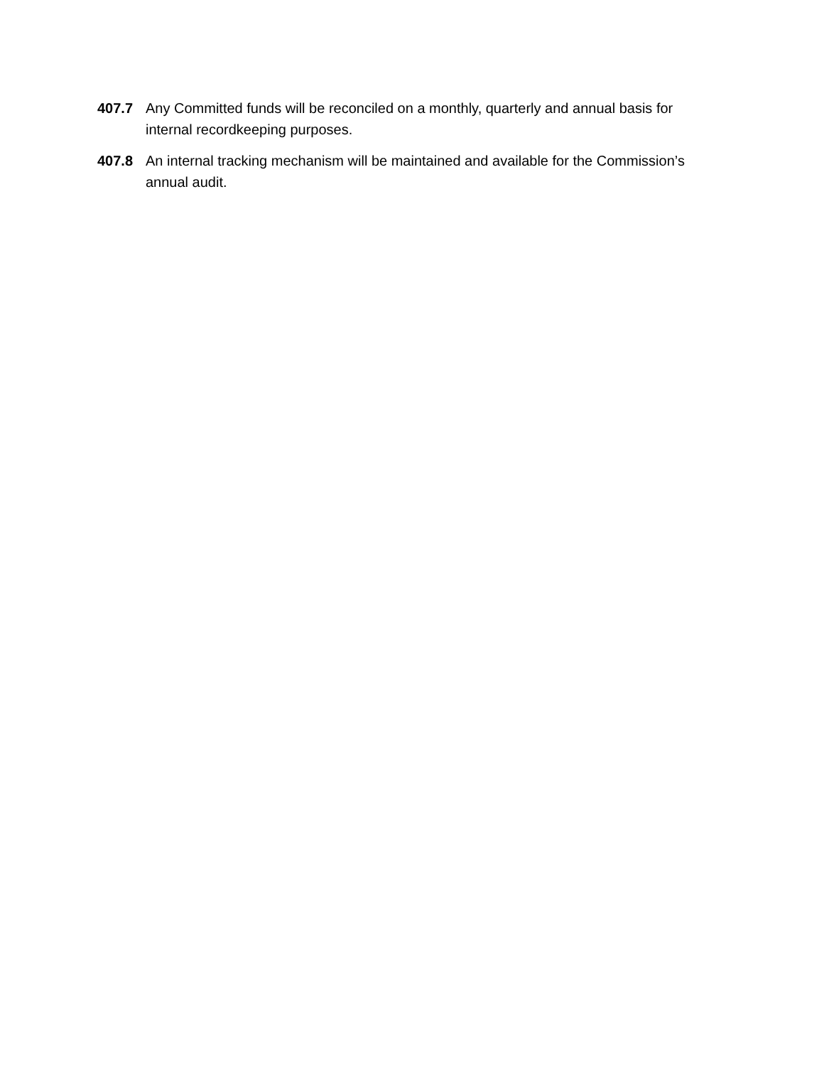407.7 Any Committed funds will be reconciled on a monthly, quarterly and annual basis for internal recordkeeping purposes.
407.8 An internal tracking mechanism will be maintained and available for the Commission’s annual audit.